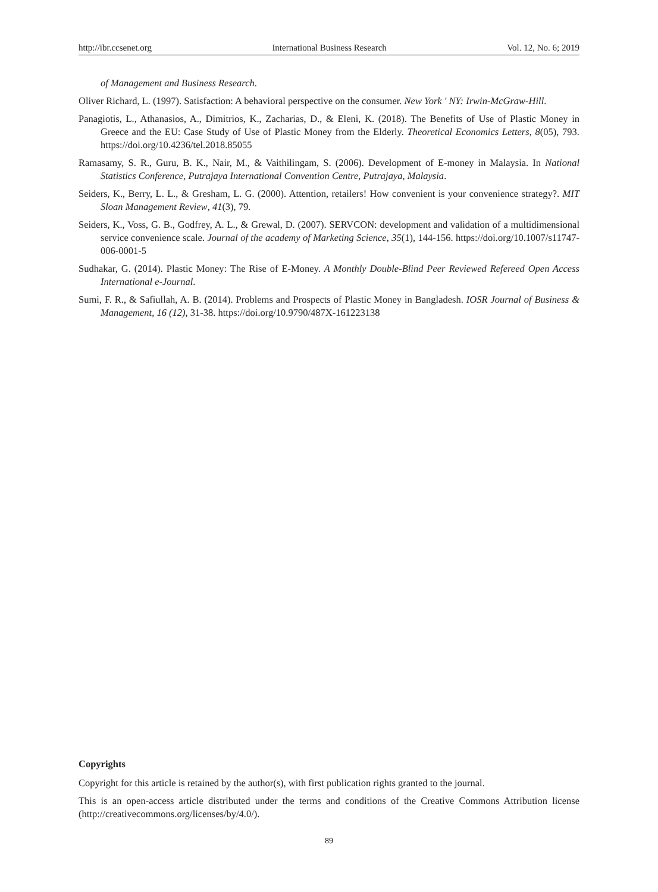http://ibr.ccsenet.org International Business Research Vol. 12, No. 6; 2019
of Management and Business Research.
Oliver Richard, L. (1997). Satisfaction: A behavioral perspective on the consumer. New York ' NY: Irwin-McGraw-Hill.
Panagiotis, L., Athanasios, A., Dimitrios, K., Zacharias, D., & Eleni, K. (2018). The Benefits of Use of Plastic Money in Greece and the EU: Case Study of Use of Plastic Money from the Elderly. Theoretical Economics Letters, 8(05), 793. https://doi.org/10.4236/tel.2018.85055
Ramasamy, S. R., Guru, B. K., Nair, M., & Vaithilingam, S. (2006). Development of E-money in Malaysia. In National Statistics Conference, Putrajaya International Convention Centre, Putrajaya, Malaysia.
Seiders, K., Berry, L. L., & Gresham, L. G. (2000). Attention, retailers! How convenient is your convenience strategy?. MIT Sloan Management Review, 41(3), 79.
Seiders, K., Voss, G. B., Godfrey, A. L., & Grewal, D. (2007). SERVCON: development and validation of a multidimensional service convenience scale. Journal of the academy of Marketing Science, 35(1), 144-156. https://doi.org/10.1007/s11747-006-0001-5
Sudhakar, G. (2014). Plastic Money: The Rise of E-Money. A Monthly Double-Blind Peer Reviewed Refereed Open Access International e-Journal.
Sumi, F. R., & Safiullah, A. B. (2014). Problems and Prospects of Plastic Money in Bangladesh. IOSR Journal of Business & Management, 16 (12), 31-38. https://doi.org/10.9790/487X-161223138
Copyrights
Copyright for this article is retained by the author(s), with first publication rights granted to the journal.
This is an open-access article distributed under the terms and conditions of the Creative Commons Attribution license (http://creativecommons.org/licenses/by/4.0/).
89